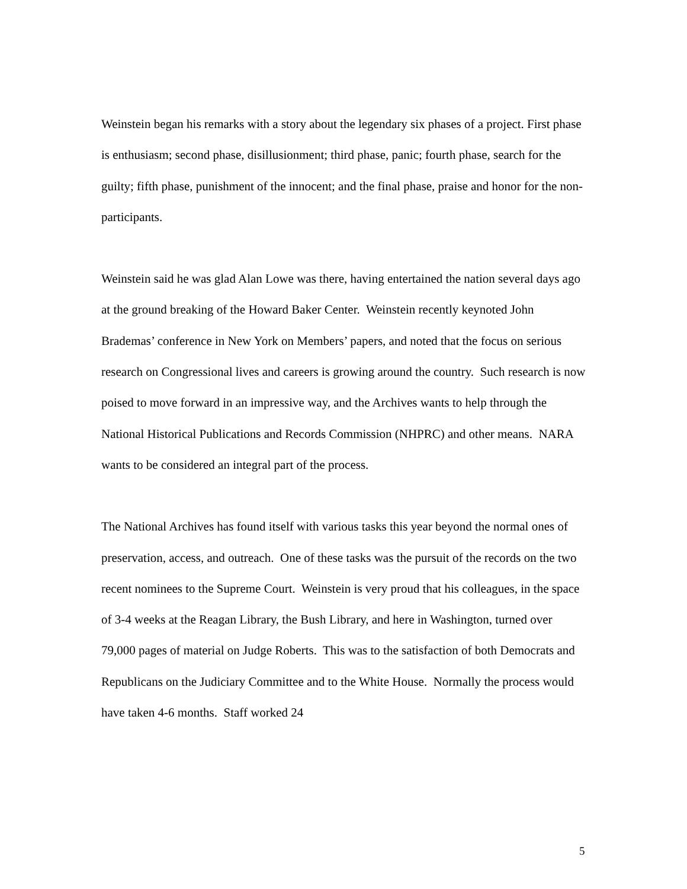Weinstein began his remarks with a story about the legendary six phases of a project. First phase is enthusiasm; second phase, disillusionment; third phase, panic; fourth phase, search for the guilty; fifth phase, punishment of the innocent; and the final phase, praise and honor for the non-participants.
Weinstein said he was glad Alan Lowe was there, having entertained the nation several days ago at the ground breaking of the Howard Baker Center. Weinstein recently keynoted John Brademas’ conference in New York on Members’ papers, and noted that the focus on serious research on Congressional lives and careers is growing around the country. Such research is now poised to move forward in an impressive way, and the Archives wants to help through the National Historical Publications and Records Commission (NHPRC) and other means. NARA wants to be considered an integral part of the process.
The National Archives has found itself with various tasks this year beyond the normal ones of preservation, access, and outreach. One of these tasks was the pursuit of the records on the two recent nominees to the Supreme Court. Weinstein is very proud that his colleagues, in the space of 3-4 weeks at the Reagan Library, the Bush Library, and here in Washington, turned over 79,000 pages of material on Judge Roberts. This was to the satisfaction of both Democrats and Republicans on the Judiciary Committee and to the White House. Normally the process would have taken 4-6 months. Staff worked 24
5